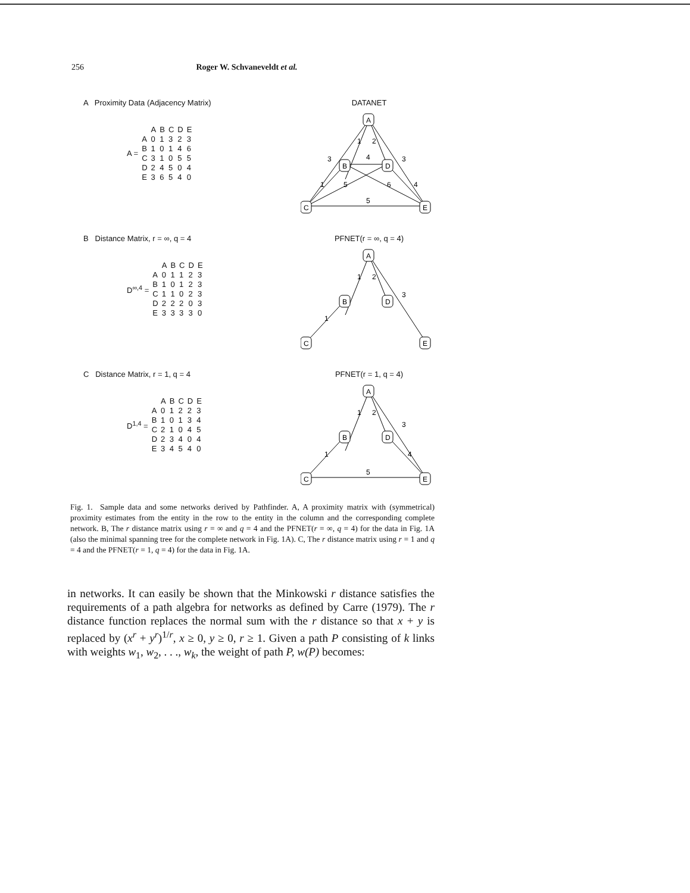256 Roger W. Schvaneveldt et al.
A Proximity Data (Adjacency Matrix)
| A = | | A | B | C | D | E |
| | A | 0 | 1 | 3 | 2 | 3 |
| | B | 1 | 0 | 1 | 4 | 6 |
| | C | 3 | 1 | 0 | 5 | 5 |
| | D | 2 | 4 | 5 | 0 | 4 |
| | E | 3 | 6 | 5 | 4 | 0 |
DATANET
A
B
D
C
E
1
2
3
3
4
1
5
6
4
5
B Distance Matrix, r = ∞, q = 4
| D<sup>∞,4</sup> = | | A | B | C | D | E |
| | A | 0 | 1 | 1 | 2 | 3 |
| | B | 1 | 0 | 1 | 2 | 3 |
| | C | 1 | 1 | 0 | 2 | 3 |
| | D | 2 | 2 | 2 | 0 | 3 |
| | E | 3 | 3 | 3 | 3 | 0 |
PFNET(r = ∞, q = 4)
A
B
D
C
E
1
2
3
1
C Distance Matrix, r = 1, q = 4
| D<sup>1,4</sup> = | | A | B | C | D | E |
| | A | 0 | 1 | 2 | 2 | 3 |
| | B | 1 | 0 | 1 | 3 | 4 |
| | C | 2 | 1 | 0 | 4 | 5 |
| | D | 2 | 3 | 4 | 0 | 4 |
| | E | 3 | 4 | 5 | 4 | 0 |
PFNET(r = 1, q = 4)
A
B
D
C
E
1
2
3
1
4
5
Fig. 1. Sample data and some networks derived by Pathfinder. A, A proximity matrix with (symmetrical) proximity estimates from the entity in the row to the entity in the column and the corresponding complete network. B, The r distance matrix using r = ∞ and q = 4 and the PFNET(r = ∞, q = 4) for the data in Fig. 1A (also the minimal spanning tree for the complete network in Fig. 1A). C, The r distance matrix using r = 1 and q = 4 and the PFNET(r = 1, q = 4) for the data in Fig. 1A.
in networks. It can easily be shown that the Minkowski r distance satisfies the requirements of a path algebra for networks as defined by Carre (1979). The r distance function replaces the normal sum with the r distance so that x + y is replaced by (x<sup>r</sup> + y<sup>r</sup>)<sup>1/r</sup>, x ≥ 0, y ≥ 0, r ≥ 1. Given a path P consisting of k links with weights w<sub>1</sub>, w<sub>2</sub>, . . ., w<sub>k</sub>, the weight of path P, w(P) becomes: